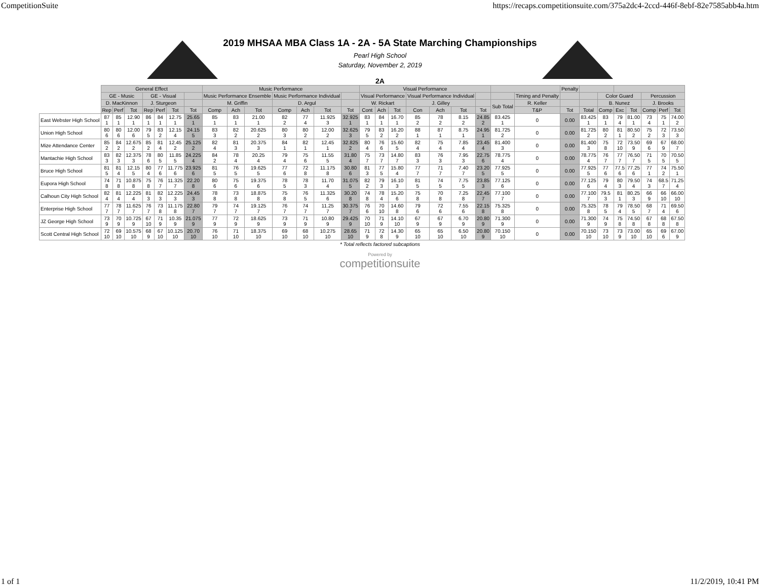CompetitionSuite https://recaps.competitionsuite.com/375a2dc4-2ccd-446f-8ebf-82e7585abb4a.htm
2019 MHSAA MBA Class 1A - 2A - 5A State Marching Championships
Pearl High School
Saturday, November 2, 2019
2A
| | General Effect | | | | | | | Music Performance | | | | | | | Visual Performance | | | | | | | | | Penalty | | | | | | | |
| | GE - Music | | | GE - Visual | | | | Music Performance Ensemble | | | Music Performance Individual | | | | Visual Performance | | | Visual Performance Individual | | | | | Timing and Penalty | | | Color Guard | | | Percussion | | |
| | D. MacKinnon | | | J. Sturgeon | | | | M. Griffin | | | D. Argul | | | | W. Rickart | | | J. Gilley | | | | Sub Total | R. Keller | | | B. Nunez | | | J. Brooks | | |
| | Rep | Perf | Tot | Rep | Perf | Tot | Tot | Comp | Ach | Tot | Comp | Ach | Tot | Tot | Cont | Ach | Tot | Con | Ach | Tot | Tot | | T&P | Tot | Total | Comp | Exc | Tot | Comp | Perf | Tot |
| East Webster High School | 87 1 | 85 1 | 12.90 1 | 86 1 | 84 1 | 12.75 1 | 25.65 1 | 85 1 | 83 1 | 21.00 1 | 82 2 | 77 4 | 11.925 3 | 32.925 1 | 83 1 | 84 1 | 16.70 1 | 85 2 | 78 2 | 8.15 2 | 24.85 2 | 83.425 1 | 0 | 0.00 | 83.425 1 | 83 1 | 79 4 | 81.00 1 | 73 4 | 75 1 | 74.00 2 |
| Union High School | 80 6 | 80 6 | 12.00 6 | 79 5 | 83 2 | 12.15 4 | 24.15 5 | 83 3 | 82 2 | 20.625 2 | 80 3 | 80 2 | 12.00 2 | 32.625 3 | 79 5 | 83 2 | 16.20 2 | 88 1 | 87 1 | 8.75 1 | 24.95 1 | 81.725 2 | 0 | 0.00 | 81.725 2 | 80 2 | 81 1 | 80.50 2 | 75 2 | 72 3 | 73.50 3 |
| Mize Attendance Center | 85 2 | 84 2 | 12.675 2 | 85 2 | 81 4 | 12.45 2 | 25.125 2 | 82 4 | 81 3 | 20.375 3 | 84 1 | 82 1 | 12.45 1 | 32.825 2 | 80 4 | 76 6 | 15.60 5 | 82 4 | 75 4 | 7.85 4 | 23.45 4 | 81.400 3 | 0 | 0.00 | 81.400 3 | 75 8 | 72 10 | 73.50 9 | 69 6 | 67 9 | 68.00 7 |
| Mantachie High School | 83 3 | 82 3 | 12.375 3 | 78 6 | 80 5 | 11.85 5 | 24.225 4 | 84 2 | 78 4 | 20.25 4 | 79 4 | 75 6 | 11.55 5 | 31.80 4 | 75 7 | 73 7 | 14.80 7 | 83 3 | 76 3 | 7.95 3 | 22.75 6 | 78.775 4 | 0 | 0.00 | 78.775 4 | 76 7 | 77 7 | 76.50 7 | 71 5 | 70 5 | 70.50 5 |
| Bruce High School | 81 5 | 81 4 | 12.15 5 | 80 4 | 77 6 | 11.775 6 | 23.925 6 | 81 5 | 76 5 | 19.625 5 | 77 6 | 72 8 | 11.175 8 | 30.80 6 | 81 3 | 77 5 | 15.80 4 | 77 7 | 71 7 | 7.40 7 | 23.20 5 | 77.925 5 | 0 | 0.00 | 77.925 5 | 77 6 | 77.5 6 | 77.25 6 | 77 1 | 74 2 | 75.50 1 |
| Eupora High School | 74 8 | 71 8 | 10.875 8 | 75 8 | 76 7 | 11.325 7 | 22.20 8 | 80 6 | 75 6 | 19.375 6 | 78 5 | 78 3 | 11.70 4 | 31.075 5 | 82 2 | 79 3 | 16.10 3 | 81 5 | 74 5 | 7.75 5 | 23.85 3 | 77.125 6 | 0 | 0.00 | 77.125 6 | 79 4 | 80 3 | 79.50 4 | 74 3 | 68.5 7 | 71.25 4 |
| Calhoun City High School | 82 4 | 81 4 | 12.225 4 | 81 3 | 82 3 | 12.225 3 | 24.45 3 | 78 8 | 73 8 | 18.875 8 | 75 8 | 76 5 | 11.325 6 | 30.20 8 | 74 8 | 78 4 | 15.20 6 | 75 8 | 70 8 | 7.25 8 | 22.45 7 | 77.100 7 | 0 | 0.00 | 77.100 7 | 79.5 3 | 81 1 | 80.25 3 | 66 9 | 66 10 | 66.00 10 |
| Enterprise High School | 77 7 | 78 7 | 11.625 7 | 76 7 | 73 8 | 11.175 8 | 22.80 7 | 79 7 | 74 7 | 19.125 7 | 76 7 | 74 7 | 11.25 7 | 30.375 7 | 76 6 | 70 10 | 14.60 8 | 79 6 | 72 6 | 7.55 6 | 22.15 8 | 75.325 8 | 0 | 0.00 | 75.325 8 | 78 5 | 79 4 | 78.50 5 | 68 7 | 71 4 | 69.50 6 |
| JZ George High School | 73 9 | 70 9 | 10.725 9 | 67 10 | 71 9 | 10.35 9 | 21.075 9 | 77 9 | 72 9 | 18.625 9 | 73 9 | 71 9 | 10.80 9 | 29.425 9 | 70 10 | 71 9 | 14.10 10 | 67 9 | 67 9 | 6.70 9 | 20.80 9 | 71.300 9 | 0 | 0.00 | 71.300 9 | 74 9 | 75 8 | 74.50 8 | 67 8 | 68 8 | 67.50 8 |
| Scott Central High School | 72 10 | 69 10 | 10.575 10 | 68 9 | 67 10 | 10.125 10 | 20.70 10 | 76 10 | 71 10 | 18.375 10 | 69 10 | 68 10 | 10.275 10 | 28.65 10 | 71 9 | 72 8 | 14.30 9 | 65 10 | 65 10 | 6.50 10 | 20.80 9 | 70.150 10 | 0 | 0.00 | 70.150 10 | 73 10 | 73 9 | 73.00 10 | 65 10 | 69 6 | 67.00 9 |
* Total reflects factored subcaptions
Powered by
competitionsuite
1 of 1 11/2/2019, 10:41 PM